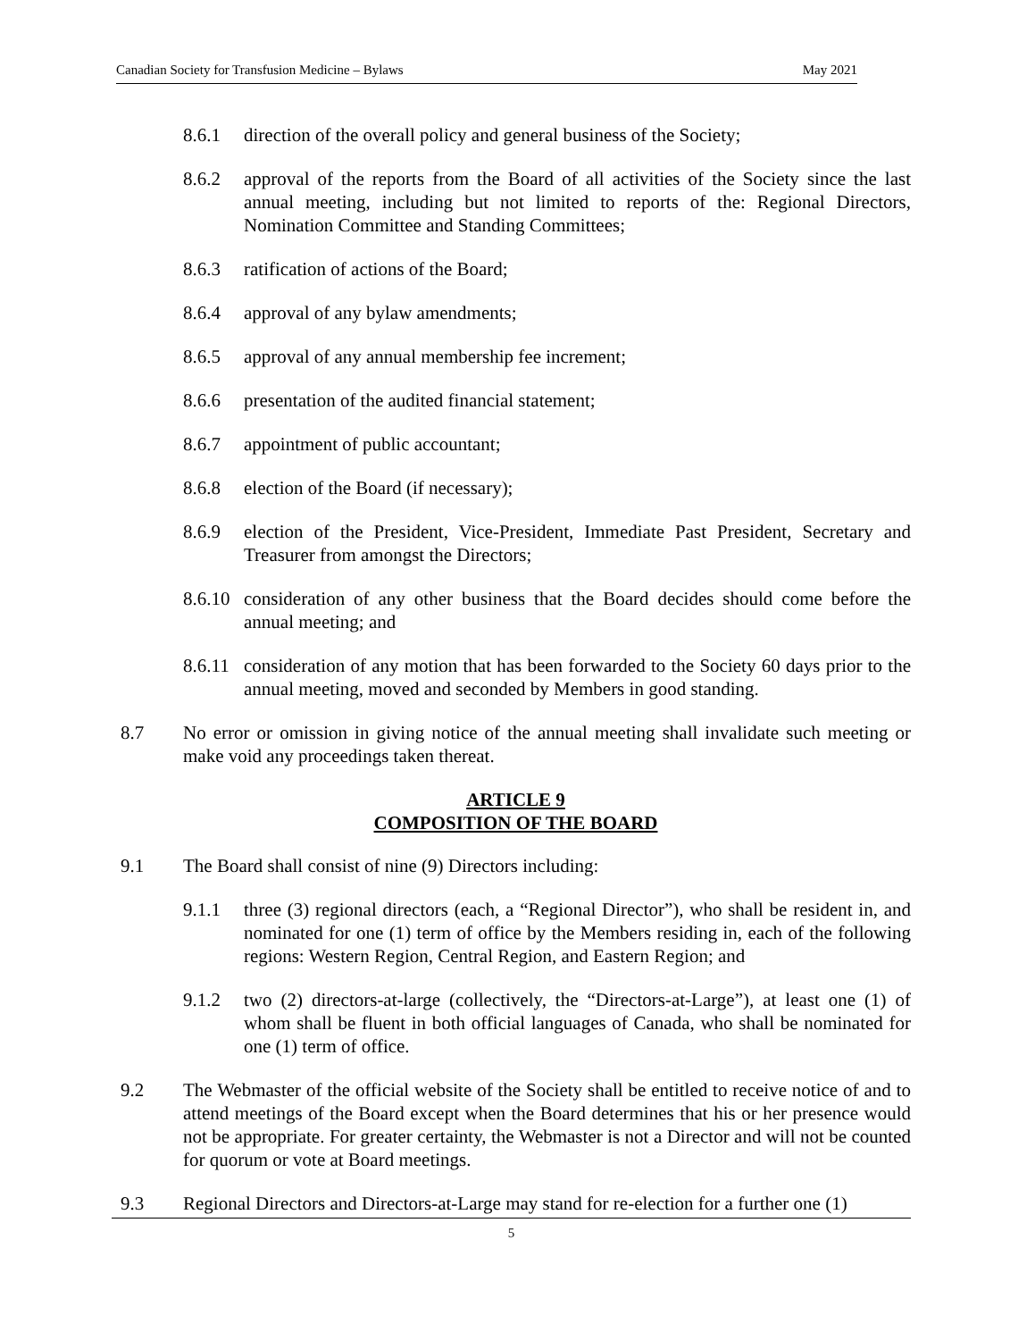Canadian Society for Transfusion Medicine – Bylaws May 2021
8.6.1 direction of the overall policy and general business of the Society;
8.6.2 approval of the reports from the Board of all activities of the Society since the last annual meeting, including but not limited to reports of the: Regional Directors, Nomination Committee and Standing Committees;
8.6.3 ratification of actions of the Board;
8.6.4 approval of any bylaw amendments;
8.6.5 approval of any annual membership fee increment;
8.6.6 presentation of the audited financial statement;
8.6.7 appointment of public accountant;
8.6.8 election of the Board (if necessary);
8.6.9 election of the President, Vice-President, Immediate Past President, Secretary and Treasurer from amongst the Directors;
8.6.10 consideration of any other business that the Board decides should come before the annual meeting; and
8.6.11 consideration of any motion that has been forwarded to the Society 60 days prior to the annual meeting, moved and seconded by Members in good standing.
8.7 No error or omission in giving notice of the annual meeting shall invalidate such meeting or make void any proceedings taken thereat.
ARTICLE 9
COMPOSITION OF THE BOARD
9.1 The Board shall consist of nine (9) Directors including:
9.1.1 three (3) regional directors (each, a “Regional Director”), who shall be resident in, and nominated for one (1) term of office by the Members residing in, each of the following regions: Western Region, Central Region, and Eastern Region; and
9.1.2 two (2) directors-at-large (collectively, the “Directors-at-Large”), at least one (1) of whom shall be fluent in both official languages of Canada, who shall be nominated for one (1) term of office.
9.2 The Webmaster of the official website of the Society shall be entitled to receive notice of and to attend meetings of the Board except when the Board determines that his or her presence would not be appropriate. For greater certainty, the Webmaster is not a Director and will not be counted for quorum or vote at Board meetings.
9.3 Regional Directors and Directors-at-Large may stand for re-election for a further one (1)
5